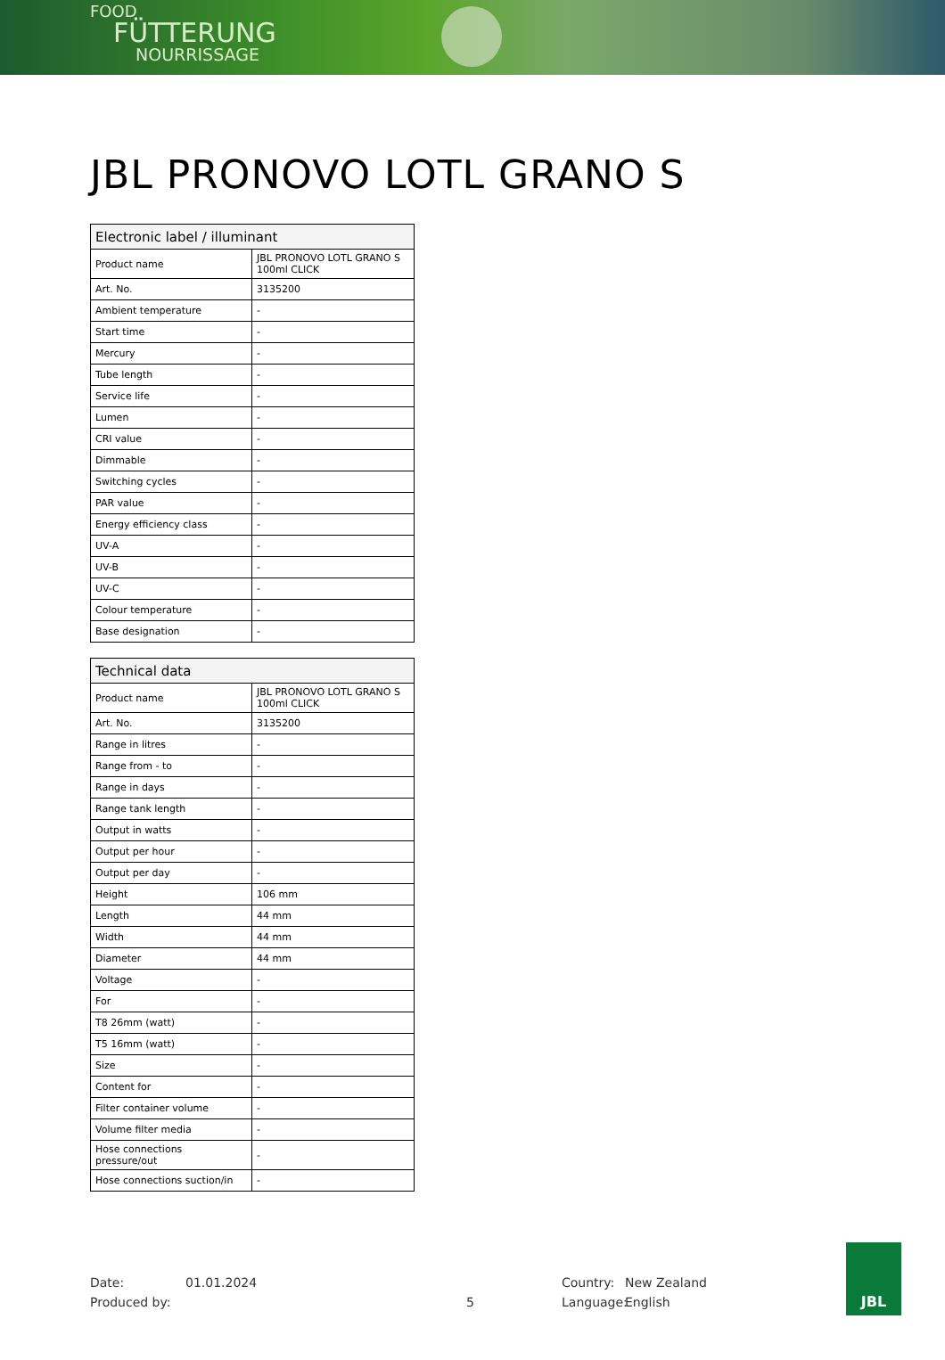FOOD
FÜTTERUNG
NOURRISSAGE
JBL PRONOVO LOTL GRANO S
| Electronic label / illuminant | |
| --- | --- |
| Product name | JBL PRONOVO LOTL GRANO S 100ml CLICK |
| Art. No. | 3135200 |
| Ambient temperature | - |
| Start time | - |
| Mercury | - |
| Tube length | - |
| Service life | - |
| Lumen | - |
| CRI value | - |
| Dimmable | - |
| Switching cycles | - |
| PAR value | - |
| Energy efficiency class | - |
| UV-A | - |
| UV-B | - |
| UV-C | - |
| Colour temperature | - |
| Base designation | - |
| Technical data | |
| --- | --- |
| Product name | JBL PRONOVO LOTL GRANO S 100ml CLICK |
| Art. No. | 3135200 |
| Range in litres | - |
| Range from - to | - |
| Range in days | - |
| Range tank length | - |
| Output in watts | - |
| Output per hour | - |
| Output per day | - |
| Height | 106 mm |
| Length | 44 mm |
| Width | 44 mm |
| Diameter | 44 mm |
| Voltage | - |
| For | - |
| T8 26mm (watt) | - |
| T5 16mm (watt) | - |
| Size | - |
| Content for | - |
| Filter container volume | - |
| Volume filter media | - |
| Hose connections pressure/out | - |
| Hose connections suction/in | - |
Date:
Produced by:
01.01.2024
5 Country:
Language:
New Zealand
English
JBL